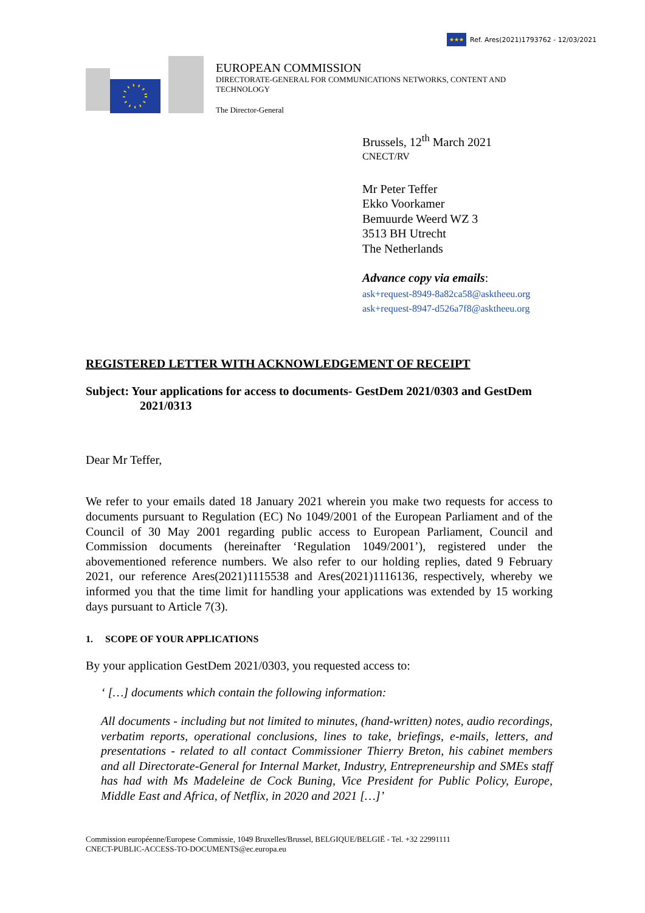★★★
Ref. Ares(2021)1793762 - 12/03/2021
EUROPEAN COMMISSION
DIRECTORATE-GENERAL FOR COMMUNICATIONS NETWORKS, CONTENT AND TECHNOLOGY
The Director-General
Brussels, 12<sup>th</sup> March 2021
CNECT/RV
Mr Peter Teffer
Ekko Voorkamer
Bemuurde Weerd WZ 3
3513 BH Utrecht
The Netherlands
Advance copy via emails:
ask+request-8949-8a82ca58@asktheeu.org
ask+request-8947-d526a7f8@asktheeu.org
REGISTERED LETTER WITH ACKNOWLEDGEMENT OF RECEIPT
Subject: Your applications for access to documents- GestDem 2021/0303 and GestDem 2021/0313
Dear Mr Teffer,
We refer to your emails dated 18 January 2021 wherein you make two requests for access to documents pursuant to Regulation (EC) No 1049/2001 of the European Parliament and of the Council of 30 May 2001 regarding public access to European Parliament, Council and Commission documents (hereinafter ‘Regulation 1049/2001’), registered under the abovementioned reference numbers. We also refer to our holding replies, dated 9 February 2021, our reference Ares(2021)1115538 and Ares(2021)1116136, respectively, whereby we informed you that the time limit for handling your applications was extended by 15 working days pursuant to Article 7(3).
1. SCOPE OF YOUR APPLICATIONS
By your application GestDem 2021/0303, you requested access to:
‘ […] documents which contain the following information:
All documents - including but not limited to minutes, (hand-written) notes, audio recordings, verbatim reports, operational conclusions, lines to take, briefings, e-mails, letters, and presentations - related to all contact Commissioner Thierry Breton, his cabinet members and all Directorate-General for Internal Market, Industry, Entrepreneurship and SMEs staff has had with Ms Madeleine de Cock Buning, Vice President for Public Policy, Europe, Middle East and Africa, of Netflix, in 2020 and 2021 […]’
Commission européenne/Europese Commissie, 1049 Bruxelles/Brussel, BELGIQUE/BELGIË - Tel. +32 22991111
CNECT-PUBLIC-ACCESS-TO-DOCUMENTS@ec.europa.eu